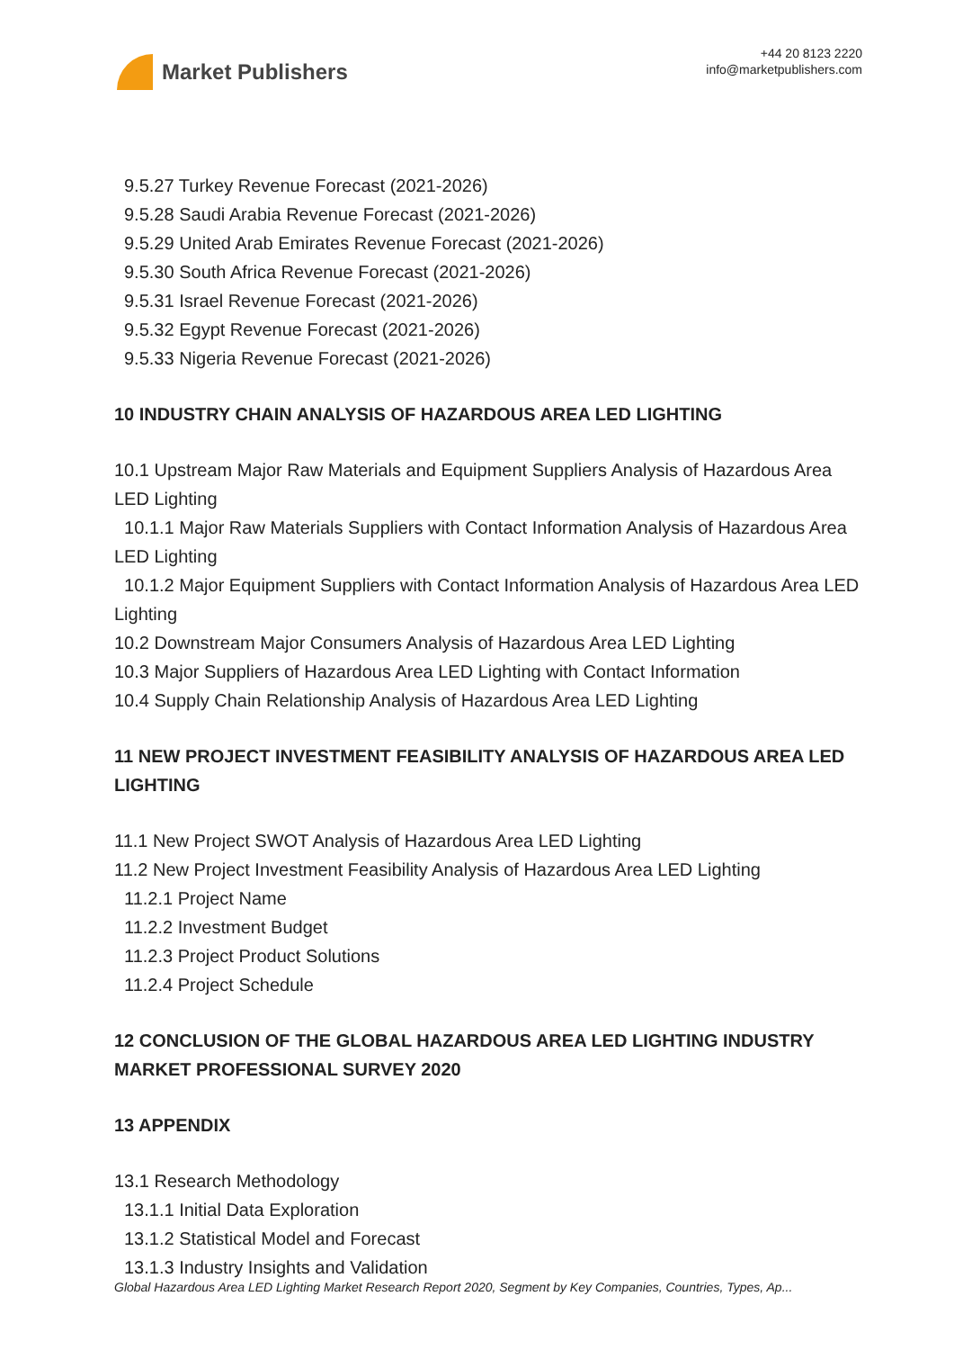Market Publishers
+44 20 8123 2220
info@marketpublishers.com
9.5.27 Turkey Revenue Forecast (2021-2026)
9.5.28 Saudi Arabia Revenue Forecast (2021-2026)
9.5.29 United Arab Emirates Revenue Forecast (2021-2026)
9.5.30 South Africa Revenue Forecast (2021-2026)
9.5.31 Israel Revenue Forecast (2021-2026)
9.5.32 Egypt Revenue Forecast (2021-2026)
9.5.33 Nigeria Revenue Forecast (2021-2026)
10 INDUSTRY CHAIN ANALYSIS OF HAZARDOUS AREA LED LIGHTING
10.1 Upstream Major Raw Materials and Equipment Suppliers Analysis of Hazardous Area LED Lighting
10.1.1 Major Raw Materials Suppliers with Contact Information Analysis of Hazardous Area LED Lighting
10.1.2 Major Equipment Suppliers with Contact Information Analysis of Hazardous Area LED Lighting
10.2 Downstream Major Consumers Analysis of Hazardous Area LED Lighting
10.3 Major Suppliers of Hazardous Area LED Lighting with Contact Information
10.4 Supply Chain Relationship Analysis of Hazardous Area LED Lighting
11 NEW PROJECT INVESTMENT FEASIBILITY ANALYSIS OF HAZARDOUS AREA LED LIGHTING
11.1 New Project SWOT Analysis of Hazardous Area LED Lighting
11.2 New Project Investment Feasibility Analysis of Hazardous Area LED Lighting
11.2.1 Project Name
11.2.2 Investment Budget
11.2.3 Project Product Solutions
11.2.4 Project Schedule
12 CONCLUSION OF THE GLOBAL HAZARDOUS AREA LED LIGHTING INDUSTRY MARKET PROFESSIONAL SURVEY 2020
13 APPENDIX
13.1 Research Methodology
13.1.1 Initial Data Exploration
13.1.2 Statistical Model and Forecast
13.1.3 Industry Insights and Validation
Global Hazardous Area LED Lighting Market Research Report 2020, Segment by Key Companies, Countries, Types, Ap...